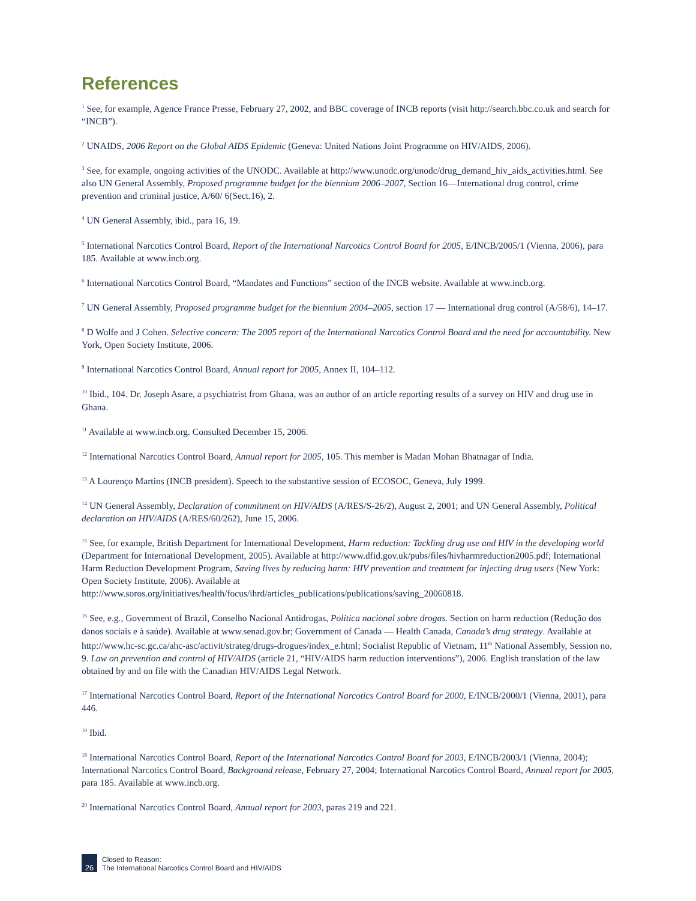References
<sup>1</sup> See, for example, Agence France Presse, February 27, 2002, and BBC coverage of INCB reports (visit http://search.bbc.co.uk and search for “INCB”).
<sup>2</sup> UNAIDS, 2006 Report on the Global AIDS Epidemic (Geneva: United Nations Joint Programme on HIV/AIDS, 2006).
<sup>3</sup> See, for example, ongoing activities of the UNODC. Available at http://www.unodc.org/unodc/drug_demand_hiv_aids_activities.html. See also UN General Assembly, Proposed programme budget for the biennium 2006–2007, Section 16—International drug control, crime prevention and criminal justice, A/60/ 6(Sect.16), 2.
<sup>4</sup> UN General Assembly, ibid., para 16, 19.
<sup>5</sup> International Narcotics Control Board, Report of the International Narcotics Control Board for 2005, E/INCB/2005/1 (Vienna, 2006), para 185. Available at www.incb.org.
<sup>6</sup> International Narcotics Control Board, “Mandates and Functions” section of the INCB website. Available at www.incb.org.
<sup>7</sup> UN General Assembly, Proposed programme budget for the biennium 2004–2005, section 17 — International drug control (A/58/6), 14–17.
<sup>8</sup> D Wolfe and J Cohen. Selective concern: The 2005 report of the International Narcotics Control Board and the need for accountability. New York, Open Society Institute, 2006.
<sup>9</sup> International Narcotics Control Board, Annual report for 2005, Annex II, 104–112.
<sup>10</sup> Ibid., 104. Dr. Joseph Asare, a psychiatrist from Ghana, was an author of an article reporting results of a survey on HIV and drug use in Ghana.
<sup>11</sup> Available at www.incb.org. Consulted December 15, 2006.
<sup>12</sup> International Narcotics Control Board, Annual report for 2005, 105. This member is Madan Mohan Bhatnagar of India.
<sup>13</sup> A Lourenço Martins (INCB president). Speech to the substantive session of ECOSOC, Geneva, July 1999.
<sup>14</sup> UN General Assembly, Declaration of commitment on HIV/AIDS (A/RES/S-26/2), August 2, 2001; and UN General Assembly, Political declaration on HIV/AIDS (A/RES/60/262), June 15, 2006.
<sup>15</sup> See, for example, British Department for International Development, Harm reduction: Tackling drug use and HIV in the developing world (Department for International Development, 2005). Available at http://www.dfid.gov.uk/pubs/files/hivharmreduction2005.pdf; International Harm Reduction Development Program, Saving lives by reducing harm: HIV prevention and treatment for injecting drug users (New York: Open Society Institute, 2006). Available at http://www.soros.org/initiatives/health/focus/ihrd/articles_publications/publications/saving_20060818.
<sup>16</sup> See, e.g., Government of Brazil, Conselho Nacional Antidrogas, Politica nacional sobre drogas. Section on harm reduction (Redução dos danos sociais e à saúde). Available at www.senad.gov.br; Government of Canada — Health Canada, Canada’s drug strategy. Available at http://www.hc-sc.gc.ca/ahc-asc/activit/strateg/drugs-drogues/index_e.html; Socialist Republic of Vietnam, 11<sup>th</sup> National Assembly, Session no. 9. Law on prevention and control of HIV/AIDS (article 21, “HIV/AIDS harm reduction interventions”), 2006. English translation of the law obtained by and on file with the Canadian HIV/AIDS Legal Network.
<sup>17</sup> International Narcotics Control Board, Report of the International Narcotics Control Board for 2000, E/INCB/2000/1 (Vienna, 2001), para 446.
<sup>18</sup> Ibid.
<sup>19</sup> International Narcotics Control Board, Report of the International Narcotics Control Board for 2003, E/INCB/2003/1 (Vienna, 2004); International Narcotics Control Board, Background release, February 27, 2004; International Narcotics Control Board, Annual report for 2005, para 185. Available at www.incb.org.
<sup>20</sup> International Narcotics Control Board, Annual report for 2003, paras 219 and 221.
26
Closed to Reason:
The International Narcotics Control Board and HIV/AIDS